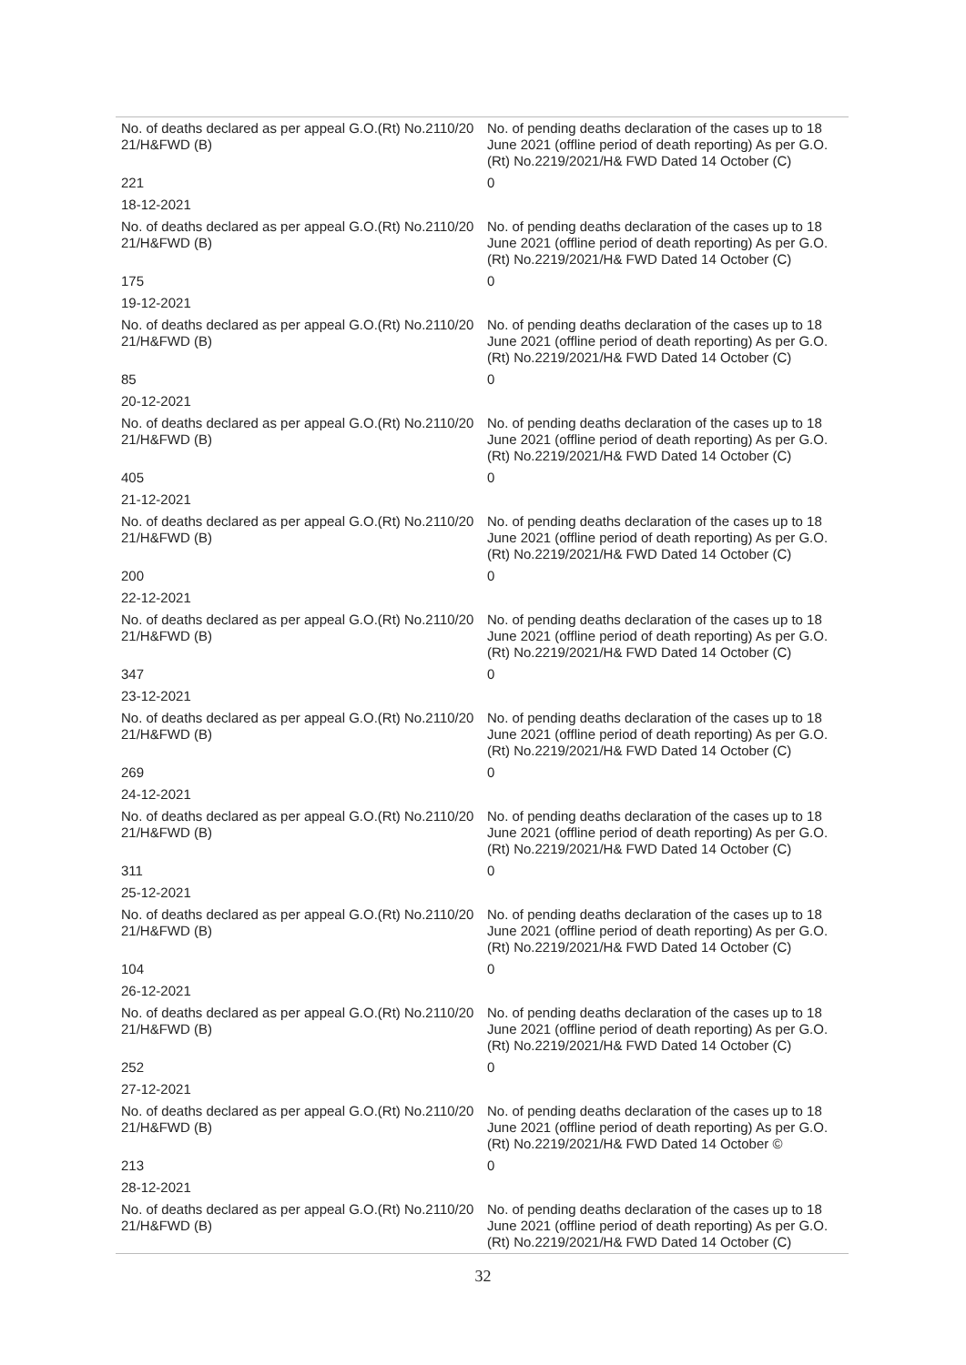| No. of deaths declared as per appeal G.O.(Rt) No.2110/20 21/H&FWD (B) | No. of pending deaths declaration of the cases up to 18 June 2021 (offline period of death reporting) As per G.O.(Rt) No.2219/2021/H& FWD Dated 14 October (C) |
| 221 | 0 |
| 18-12-2021 | |
| No. of deaths declared as per appeal G.O.(Rt) No.2110/20 21/H&FWD (B) | No. of pending deaths declaration of the cases up to 18 June 2021 (offline period of death reporting) As per G.O.(Rt) No.2219/2021/H& FWD Dated 14 October (C) |
| 175 | 0 |
| 19-12-2021 | |
| No. of deaths declared as per appeal G.O.(Rt) No.2110/20 21/H&FWD (B) | No. of pending deaths declaration of the cases up to 18 June 2021 (offline period of death reporting) As per G.O.(Rt) No.2219/2021/H& FWD Dated 14 October (C) |
| 85 | 0 |
| 20-12-2021 | |
| No. of deaths declared as per appeal G.O.(Rt) No.2110/20 21/H&FWD (B) | No. of pending deaths declaration of the cases up to 18 June 2021 (offline period of death reporting) As per G.O.(Rt) No.2219/2021/H& FWD Dated 14 October (C) |
| 405 | 0 |
| 21-12-2021 | |
| No. of deaths declared as per appeal G.O.(Rt) No.2110/20 21/H&FWD (B) | No. of pending deaths declaration of the cases up to 18 June 2021 (offline period of death reporting) As per G.O.(Rt) No.2219/2021/H& FWD Dated 14 October (C) |
| 200 | 0 |
| 22-12-2021 | |
| No. of deaths declared as per appeal G.O.(Rt) No.2110/20 21/H&FWD (B) | No. of pending deaths declaration of the cases up to 18 June 2021 (offline period of death reporting) As per G.O.(Rt) No.2219/2021/H& FWD Dated 14 October (C) |
| 347 | 0 |
| 23-12-2021 | |
| No. of deaths declared as per appeal G.O.(Rt) No.2110/20 21/H&FWD (B) | No. of pending deaths declaration of the cases up to 18 June 2021 (offline period of death reporting) As per G.O.(Rt) No.2219/2021/H& FWD Dated 14 October (C) |
| 269 | 0 |
| 24-12-2021 | |
| No. of deaths declared as per appeal G.O.(Rt) No.2110/20 21/H&FWD (B) | No. of pending deaths declaration of the cases up to 18 June 2021 (offline period of death reporting) As per G.O.(Rt) No.2219/2021/H& FWD Dated 14 October (C) |
| 311 | 0 |
| 25-12-2021 | |
| No. of deaths declared as per appeal G.O.(Rt) No.2110/20 21/H&FWD (B) | No. of pending deaths declaration of the cases up to 18 June 2021 (offline period of death reporting) As per G.O.(Rt) No.2219/2021/H& FWD Dated 14 October (C) |
| 104 | 0 |
| 26-12-2021 | |
| No. of deaths declared as per appeal G.O.(Rt) No.2110/20 21/H&FWD (B) | No. of pending deaths declaration of the cases up to 18 June 2021 (offline period of death reporting) As per G.O.(Rt) No.2219/2021/H& FWD Dated 14 October (C) |
| 252 | 0 |
| 27-12-2021 | |
| No. of deaths declared as per appeal G.O.(Rt) No.2110/20 21/H&FWD (B) | No. of pending deaths declaration of the cases up to 18 June 2021 (offline period of death reporting) As per G.O.(Rt) No.2219/2021/H& FWD Dated 14 October © |
| 213 | 0 |
| 28-12-2021 | |
| No. of deaths declared as per appeal G.O.(Rt) No.2110/20 21/H&FWD (B) | No. of pending deaths declaration of the cases up to 18 June 2021 (offline period of death reporting) As per G.O.(Rt) No.2219/2021/H& FWD Dated 14 October (C) |
32